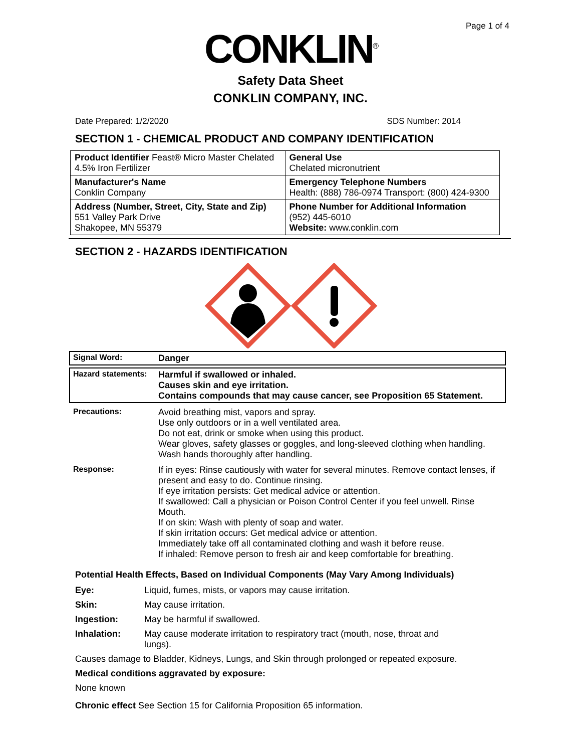Page 1 of 4
CONKLIN<sup>®</sup>
Safety Data Sheet
CONKLIN COMPANY, INC.
Date Prepared: 1/2/2020 SDS Number: 2014
SECTION 1 - CHEMICAL PRODUCT AND COMPANY IDENTIFICATION
| Product Identifier Feast® Micro Master Chelated 4.5% Iron Fertilizer | General Use Chelated micronutrient |
| Manufacturer's Name Conklin Company | Emergency Telephone Numbers Health: (888) 786-0974 Transport: (800) 424-9300 |
| Address (Number, Street, City, State and Zip) 551 Valley Park Drive Shakopee, MN 55379 | Phone Number for Additional Information (952) 445-6010 Website: www.conklin.com |
SECTION 2 - HAZARDS IDENTIFICATION
Signal Word: Danger
Hazard statements:
Harmful if swallowed or inhaled.
Causes skin and eye irritation.
Contains compounds that may cause cancer, see Proposition 65 Statement.
Precautions: Avoid breathing mist, vapors and spray.
Use only outdoors or in a well ventilated area.
Do not eat, drink or smoke when using this product.
Wear gloves, safety glasses or goggles, and long-sleeved clothing when handling.
Wash hands thoroughly after handling.
Response: If in eyes: Rinse cautiously with water for several minutes. Remove contact lenses, if present and easy to do. Continue rinsing.
If eye irritation persists: Get medical advice or attention.
If swallowed: Call a physician or Poison Control Center if you feel unwell. Rinse Mouth.
If on skin: Wash with plenty of soap and water.
If skin irritation occurs: Get medical advice or attention.
Immediately take off all contaminated clothing and wash it before reuse.
If inhaled: Remove person to fresh air and keep comfortable for breathing.
Potential Health Effects, Based on Individual Components (May Vary Among Individuals)
Eye: Liquid, fumes, mists, or vapors may cause irritation.
Skin: May cause irritation.
Ingestion: May be harmful if swallowed.
Inhalation: May cause moderate irritation to respiratory tract (mouth, nose, throat and lungs).
Causes damage to Bladder, Kidneys, Lungs, and Skin through prolonged or repeated exposure.
Medical conditions aggravated by exposure:
None known
Chronic effect See Section 15 for California Proposition 65 information.